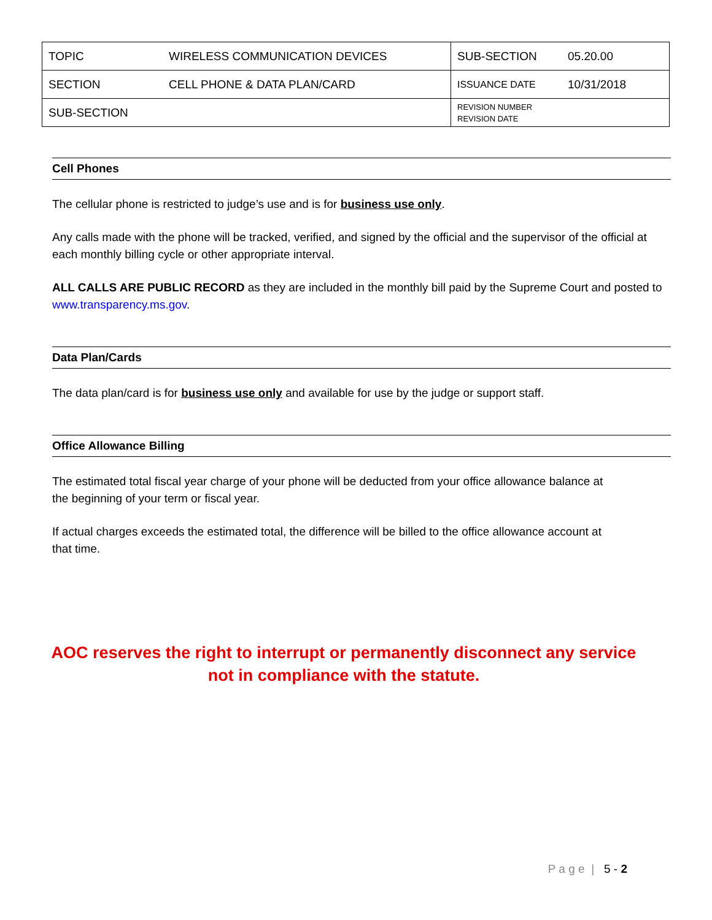| TOPIC | WIRELESS COMMUNICATION DEVICES | SUB-SECTION | 05.20.00 |
| SECTION | CELL PHONE & DATA PLAN/CARD | ISSUANCE DATE | 10/31/2018 |
| SUB-SECTION | | REVISION NUMBER REVISION DATE | |
Cell Phones
The cellular phone is restricted to judge’s use and is for business use only.
Any calls made with the phone will be tracked, verified, and signed by the official and the supervisor of the official at each monthly billing cycle or other appropriate interval.
ALL CALLS ARE PUBLIC RECORD as they are included in the monthly bill paid by the Supreme Court and posted to www.transparency.ms.gov.
Data Plan/Cards
The data plan/card is for business use only and available for use by the judge or support staff.
Office Allowance Billing
The estimated total fiscal year charge of your phone will be deducted from your office allowance balance at the beginning of your term or fiscal year.
If actual charges exceeds the estimated total, the difference will be billed to the office allowance account at that time.
AOC reserves the right to interrupt or permanently disconnect any service
not in compliance with the statute.
P a g e | 5 - 2